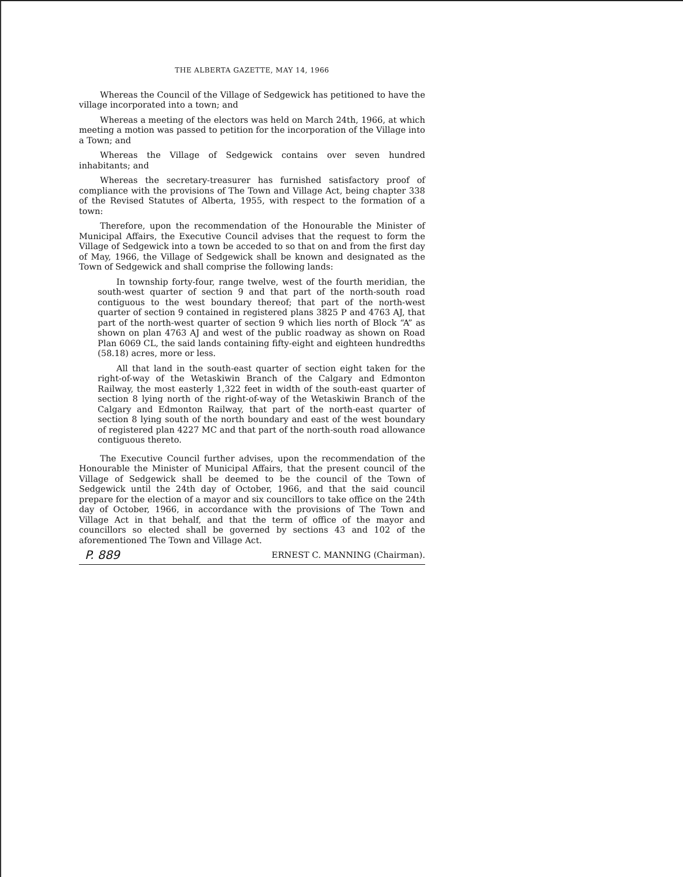THE ALBERTA GAZETTE, MAY 14, 1966
Whereas the Council of the Village of Sedgewick has petitioned to have the village incorporated into a town; and
Whereas a meeting of the electors was held on March 24th, 1966, at which meeting a motion was passed to petition for the incorporation of the Village into a Town; and
Whereas the Village of Sedgewick contains over seven hundred inhabitants; and
Whereas the secretary-treasurer has furnished satisfactory proof of compliance with the provisions of The Town and Village Act, being chapter 338 of the Revised Statutes of Alberta, 1955, with respect to the formation of a town:
Therefore, upon the recommendation of the Honourable the Minister of Municipal Affairs, the Executive Council advises that the request to form the Village of Sedgewick into a town be acceded to so that on and from the first day of May, 1966, the Village of Sedgewick shall be known and designated as the Town of Sedgewick and shall comprise the following lands:
In township forty-four, range twelve, west of the fourth meridian, the south-west quarter of section 9 and that part of the north-south road contiguous to the west boundary thereof; that part of the north-west quarter of section 9 contained in registered plans 3825 P and 4763 AJ, that part of the north-west quarter of section 9 which lies north of Block “A” as shown on plan 4763 AJ and west of the public roadway as shown on Road Plan 6069 CL, the said lands containing fifty-eight and eighteen hundredths (58.18) acres, more or less.
All that land in the south-east quarter of section eight taken for the right-of-way of the Wetaskiwin Branch of the Calgary and Edmonton Railway, the most easterly 1,322 feet in width of the south-east quarter of section 8 lying north of the right-of-way of the Wetaskiwin Branch of the Calgary and Edmonton Railway, that part of the north-east quarter of section 8 lying south of the north boundary and east of the west boundary of registered plan 4227 MC and that part of the north-south road allowance contiguous thereto.
The Executive Council further advises, upon the recommendation of the Honourable the Minister of Municipal Affairs, that the present council of the Village of Sedgewick shall be deemed to be the council of the Town of Sedgewick until the 24th day of October, 1966, and that the said council prepare for the election of a mayor and six councillors to take office on the 24th day of October, 1966, in accordance with the provisions of The Town and Village Act in that behalf, and that the term of office of the mayor and councillors so elected shall be governed by sections 43 and 102 of the aforementioned The Town and Village Act.
P. 889 ERNEST C. MANNING (Chairman).